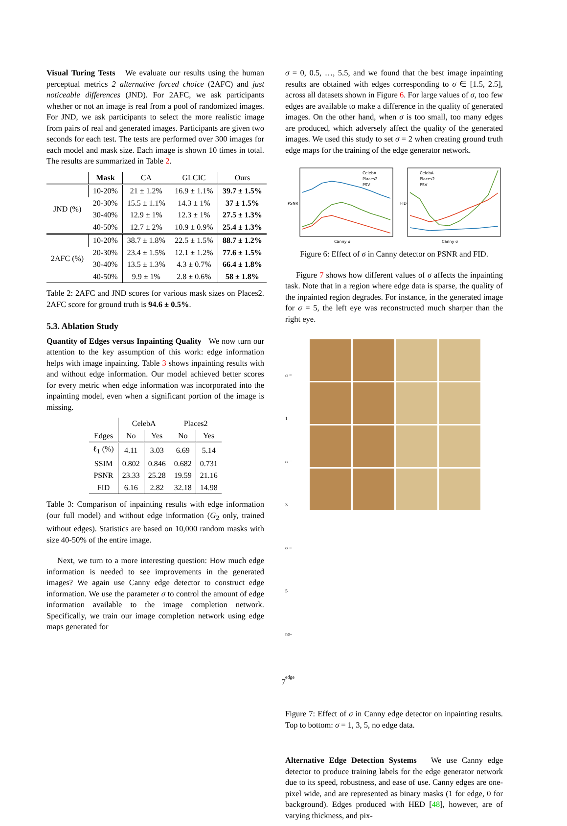Visual Turing Tests We evaluate our results using the human perceptual metrics 2 alternative forced choice (2AFC) and just noticeable differences (JND). For 2AFC, we ask participants whether or not an image is real from a pool of randomized images. For JND, we ask participants to select the more realistic image from pairs of real and generated images. Participants are given two seconds for each test. The tests are performed over 300 images for each model and mask size. Each image is shown 10 times in total. The results are summarized in Table 2.
| | Mask | CA | GLCIC | Ours |
| --- | --- | --- | --- | --- |
| JND (%) | 10-20% | 21 ± 1.2% | 16.9 ± 1.1% | 39.7 ± 1.5% |
| | 20-30% | 15.5 ± 1.1% | 14.3 ± 1% | 37 ± 1.5% |
| | 30-40% | 12.9 ± 1% | 12.3 ± 1% | 27.5 ± 1.3% |
| | 40-50% | 12.7 ± 2% | 10.9 ± 0.9% | 25.4 ± 1.3% |
| 2AFC (%) | 10-20% | 38.7 ± 1.8% | 22.5 ± 1.5% | 88.7 ± 1.2% |
| | 20-30% | 23.4 ± 1.5% | 12.1 ± 1.2% | 77.6 ± 1.5% |
| | 30-40% | 13.5 ± 1.3% | 4.3 ± 0.7% | 66.4 ± 1.8% |
| | 40-50% | 9.9 ± 1% | 2.8 ± 0.6% | 58 ± 1.8% |
Table 2: 2AFC and JND scores for various mask sizes on Places2. 2AFC score for ground truth is 94.6 ± 0.5%.
5.3. Ablation Study
Quantity of Edges versus Inpainting Quality We now turn our attention to the key assumption of this work: edge information helps with image inpainting. Table 3 shows inpainting results with and without edge information. Our model achieved better scores for every metric when edge information was incorporated into the inpainting model, even when a significant portion of the image is missing.
| | CelebA | | Places2 | |
| --- | --- | --- | --- | --- |
| Edges | No | Yes | No | Yes |
| ℓ<sub>1</sub> (%) | 4.11 | 3.03 | 6.69 | 5.14 |
| SSIM | 0.802 | 0.846 | 0.682 | 0.731 |
| PSNR | 23.33 | 25.28 | 19.59 | 21.16 |
| FID | 6.16 | 2.82 | 32.18 | 14.98 |
Table 3: Comparison of inpainting results with edge information (our full model) and without edge information (G<sub>2</sub> only, trained without edges). Statistics are based on 10,000 random masks with size 40-50% of the entire image.
Next, we turn to a more interesting question: How much edge information is needed to see improvements in the generated images? We again use Canny edge detector to construct edge information. We use the parameter σ to control the amount of edge information available to the image completion network. Specifically, we train our image completion network using edge maps generated for
σ = 0, 0.5, …, 5.5, and we found that the best image inpainting results are obtained with edges corresponding to σ ∈ [1.5, 2.5], across all datasets shown in Figure 6. For large values of σ, too few edges are available to make a difference in the quality of generated images. On the other hand, when σ is too small, too many edges are produced, which adversely affect the quality of the generated images. We used this study to set σ = 2 when creating ground truth edge maps for the training of the edge generator network.
PSNR
Canny σ
CelebA
Places2
PSV
FID
Canny σ
CelebA
Places2
PSV
Figure 6: Effect of σ in Canny detector on PSNR and FID.
Figure 7 shows how different values of σ affects the inpainting task. Note that in a region where edge data is sparse, the quality of the inpainted region degrades. For instance, in the generated image for σ = 5, the left eye was reconstructed much sharper than the right eye.
σ = 1
σ = 3
σ = 5
no-edge
Figure 7: Effect of σ in Canny edge detector on inpainting results. Top to bottom: σ = 1, 3, 5, no edge data.
Alternative Edge Detection Systems We use Canny edge detector to produce training labels for the edge generator network due to its speed, robustness, and ease of use. Canny edges are one-pixel wide, and are represented as binary masks (1 for edge, 0 for background). Edges produced with HED [48], however, are of varying thickness, and pix-
7